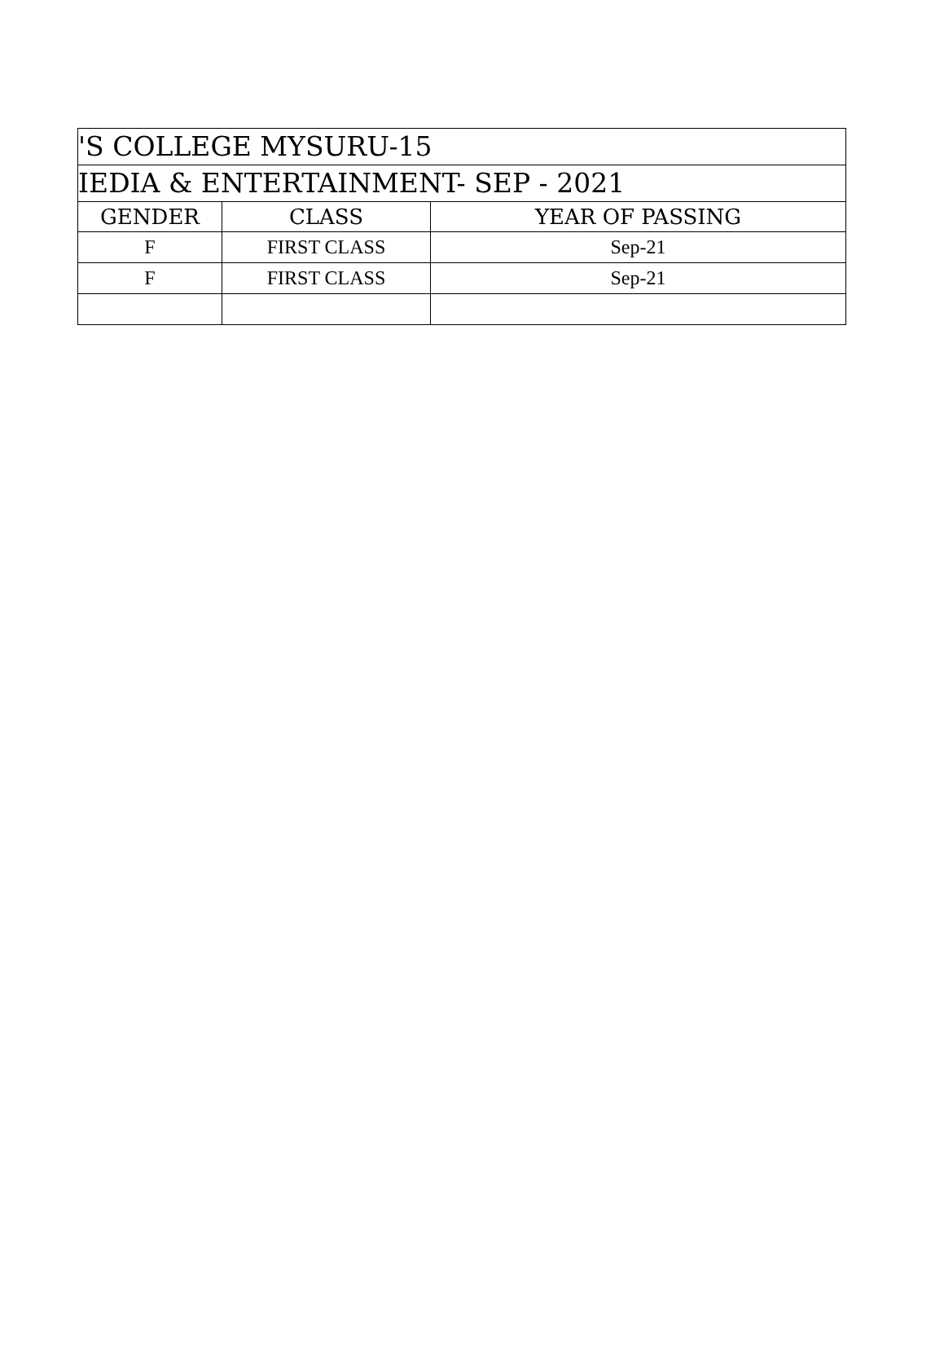| 'S COLLEGE MYSURU-15 | | |
| --- | --- | --- |
| IEDIA & ENTERTAINMENT- SEP - 2021 | | |
| GENDER | CLASS | YEAR OF PASSING |
| F | FIRST CLASS | Sep-21 |
| F | FIRST CLASS | Sep-21 |